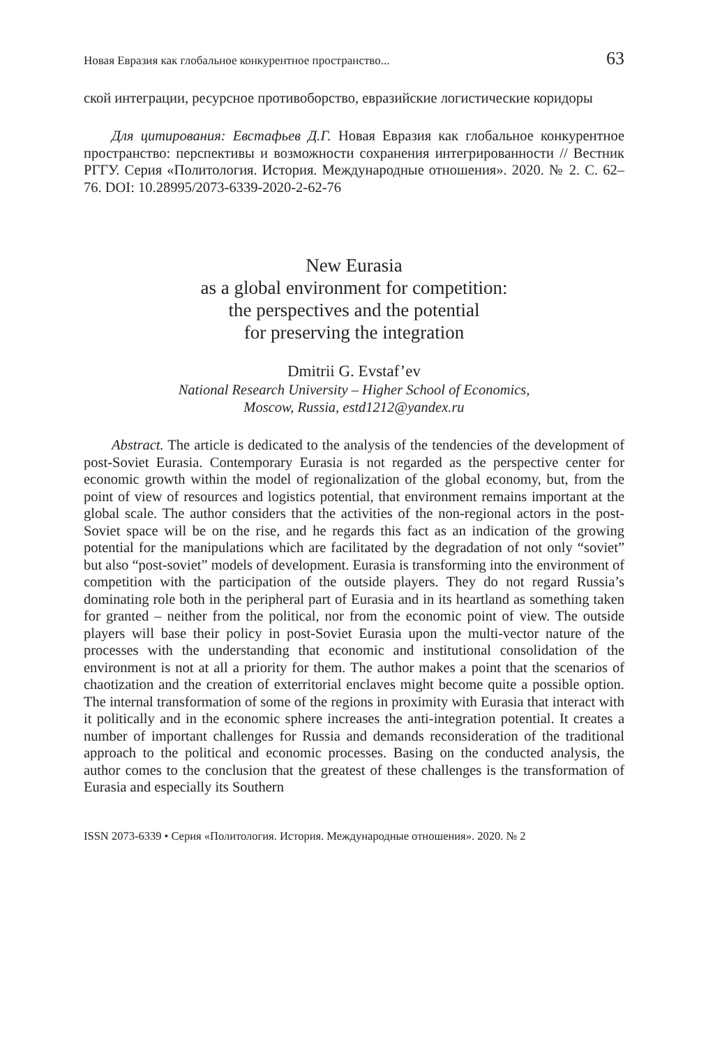Новая Евразия как глобальное конкурентное пространство... 63
ской интеграции, ресурсное противоборство, евразийские логистические коридоры
Для цитирования: Евстафьев Д.Г. Новая Евразия как глобальное конкурентное пространство: перспективы и возможности сохранения интегрированности // Вестник РГГУ. Серия «Политология. История. Международные отношения». 2020. № 2. С. 62–76. DOI: 10.28995/2073-6339-2020-2-62-76
New Eurasia
as a global environment for competition:
the perspectives and the potential
for preserving the integration
Dmitrii G. Evstaf’ev
National Research University – Higher School of Economics,
Moscow, Russia, estd1212@yandex.ru
Abstract. The article is dedicated to the analysis of the tendencies of the development of post-Soviet Eurasia. Contemporary Eurasia is not regarded as the perspective center for economic growth within the model of regionalization of the global economy, but, from the point of view of resources and logistics potential, that environment remains important at the global scale. The author considers that the activities of the non-regional actors in the post-Soviet space will be on the rise, and he regards this fact as an indication of the growing potential for the manipulations which are facilitated by the degradation of not only “soviet” but also “post-soviet” models of development. Eurasia is transforming into the environment of competition with the participation of the outside players. They do not regard Russia’s dominating role both in the peripheral part of Eurasia and in its heartland as something taken for granted – neither from the political, nor from the economic point of view. The outside players will base their policy in post-Soviet Eurasia upon the multi-vector nature of the processes with the understanding that economic and institutional consolidation of the environment is not at all a priority for them. The author makes a point that the scenarios of chaotization and the creation of exterritorial enclaves might become quite a possible option. The internal transformation of some of the regions in proximity with Eurasia that interact with it politically and in the economic sphere increases the anti-integration potential. It creates a number of important challenges for Russia and demands reconsideration of the traditional approach to the political and economic processes. Basing on the conducted analysis, the author comes to the conclusion that the greatest of these challenges is the transformation of Eurasia and especially its Southern
ISSN 2073-6339 • Серия «Политология. История. Международные отношения». 2020. № 2